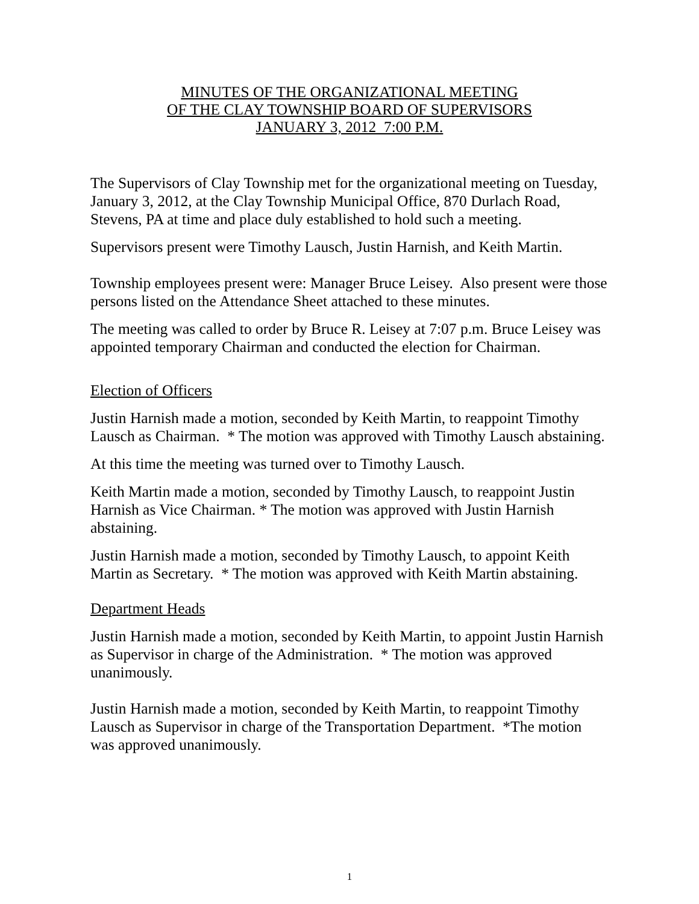MINUTES OF THE ORGANIZATIONAL MEETING
OF THE CLAY TOWNSHIP BOARD OF SUPERVISORS
JANUARY 3, 2012 7:00 P.M.
The Supervisors of Clay Township met for the organizational meeting on Tuesday, January 3, 2012, at the Clay Township Municipal Office, 870 Durlach Road, Stevens, PA at time and place duly established to hold such a meeting.
Supervisors present were Timothy Lausch, Justin Harnish, and Keith Martin.
Township employees present were: Manager Bruce Leisey. Also present were those persons listed on the Attendance Sheet attached to these minutes.
The meeting was called to order by Bruce R. Leisey at 7:07 p.m. Bruce Leisey was appointed temporary Chairman and conducted the election for Chairman.
Election of Officers
Justin Harnish made a motion, seconded by Keith Martin, to reappoint Timothy Lausch as Chairman. * The motion was approved with Timothy Lausch abstaining.
At this time the meeting was turned over to Timothy Lausch.
Keith Martin made a motion, seconded by Timothy Lausch, to reappoint Justin Harnish as Vice Chairman. * The motion was approved with Justin Harnish abstaining.
Justin Harnish made a motion, seconded by Timothy Lausch, to appoint Keith Martin as Secretary. * The motion was approved with Keith Martin abstaining.
Department Heads
Justin Harnish made a motion, seconded by Keith Martin, to appoint Justin Harnish as Supervisor in charge of the Administration. * The motion was approved unanimously.
Justin Harnish made a motion, seconded by Keith Martin, to reappoint Timothy Lausch as Supervisor in charge of the Transportation Department. *The motion was approved unanimously.
1